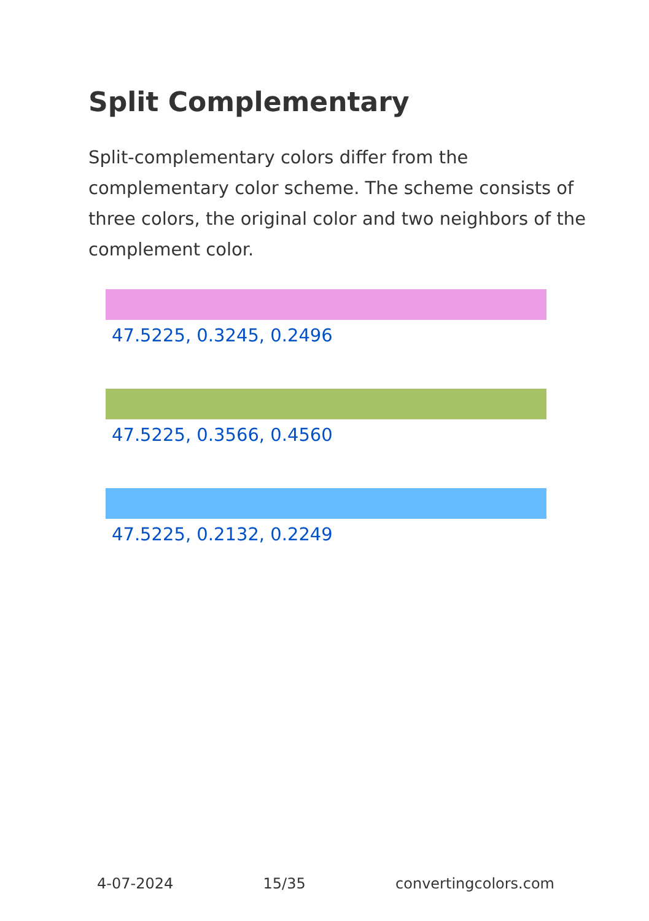Split Complementary
Split-complementary colors differ from the complementary color scheme. The scheme consists of three colors, the original color and two neighbors of the complement color.
47.5225, 0.3245, 0.2496
47.5225, 0.3566, 0.4560
47.5225, 0.2132, 0.2249
4-07-2024 15/35 convertingcolors.com